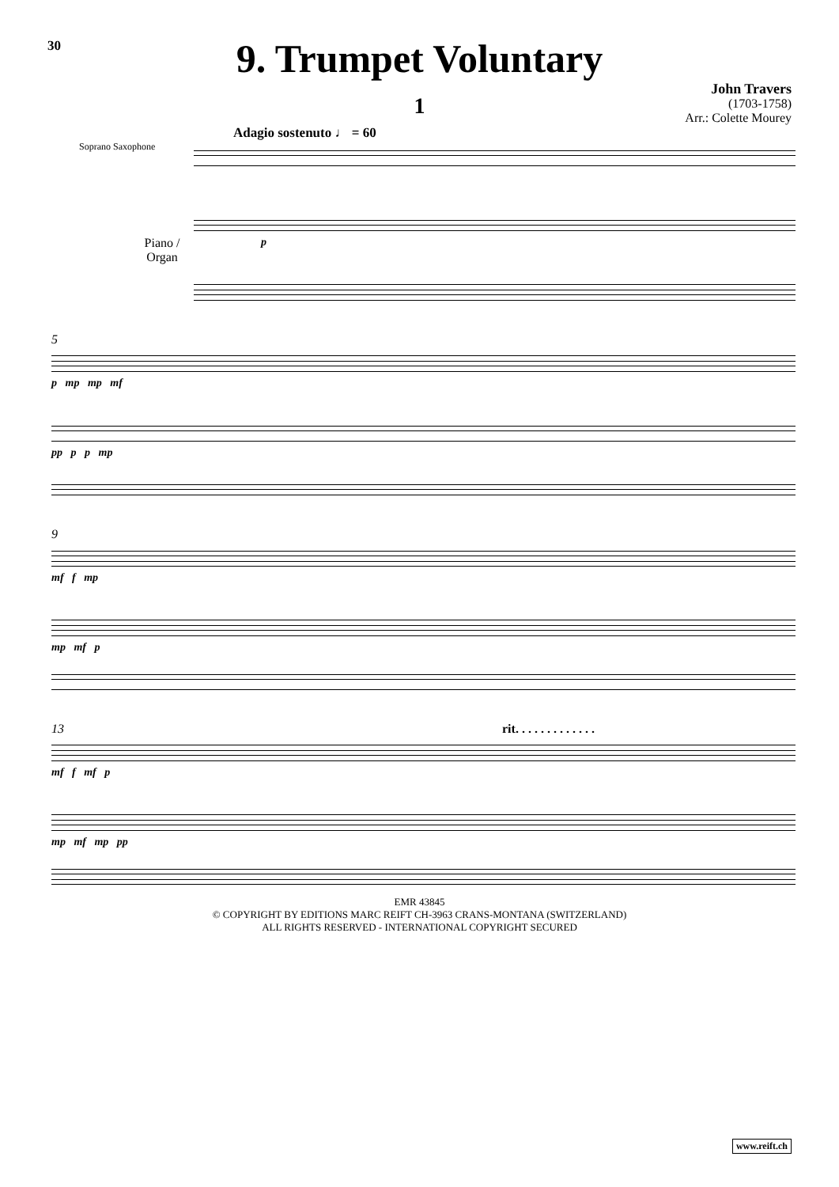30
9. Trumpet Voluntary
John Travers
(1703-1758)
Arr.: Colette Mourey
1
Adagio sostenuto ♩ = 60
Soprano Saxophone
Piano /
Organ p
5
p mp mp mf
pp p p mp
9
mf f mp
mp mf p
13 rit. . . . . . . . . . . . .
mf f mf p
mp mf mp pp
EMR 43845
© COPYRIGHT BY EDITIONS MARC REIFT CH-3963 CRANS-MONTANA (SWITZERLAND)
ALL RIGHTS RESERVED - INTERNATIONAL COPYRIGHT SECURED
www.reift.ch